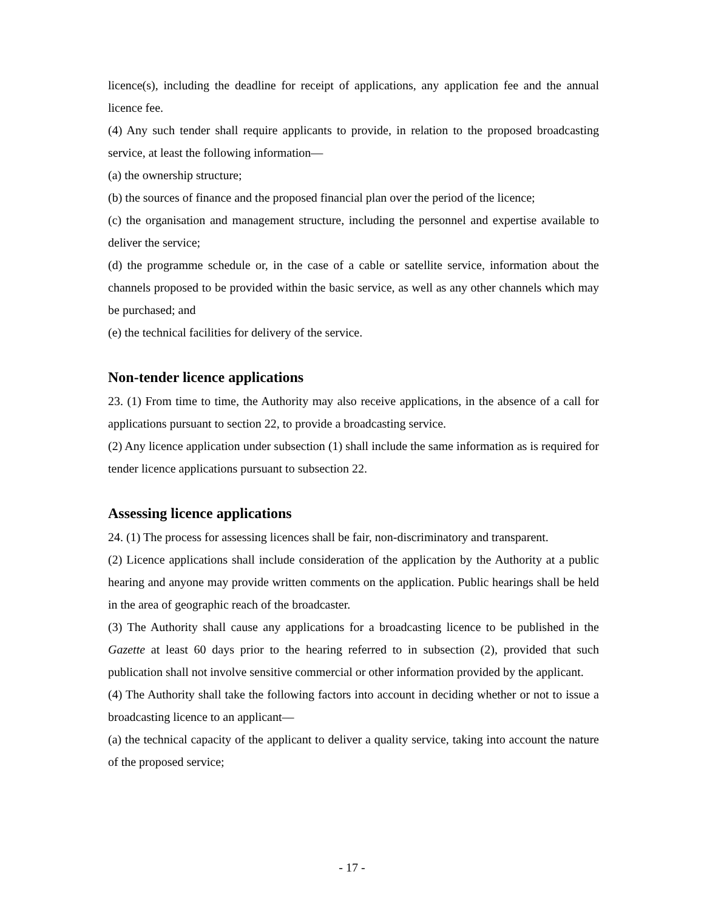licence(s), including the deadline for receipt of applications, any application fee and the annual licence fee.
(4) Any such tender shall require applicants to provide, in relation to the proposed broadcasting service, at least the following information—
(a) the ownership structure;
(b) the sources of finance and the proposed financial plan over the period of the licence;
(c) the organisation and management structure, including the personnel and expertise available to deliver the service;
(d) the programme schedule or, in the case of a cable or satellite service, information about the channels proposed to be provided within the basic service, as well as any other channels which may be purchased; and
(e) the technical facilities for delivery of the service.
Non-tender licence applications
23. (1) From time to time, the Authority may also receive applications, in the absence of a call for applications pursuant to section 22, to provide a broadcasting service.
(2) Any licence application under subsection (1) shall include the same information as is required for tender licence applications pursuant to subsection 22.
Assessing licence applications
24. (1) The process for assessing licences shall be fair, non-discriminatory and transparent.
(2) Licence applications shall include consideration of the application by the Authority at a public hearing and anyone may provide written comments on the application. Public hearings shall be held in the area of geographic reach of the broadcaster.
(3) The Authority shall cause any applications for a broadcasting licence to be published in the Gazette at least 60 days prior to the hearing referred to in subsection (2), provided that such publication shall not involve sensitive commercial or other information provided by the applicant.
(4) The Authority shall take the following factors into account in deciding whether or not to issue a broadcasting licence to an applicant—
(a) the technical capacity of the applicant to deliver a quality service, taking into account the nature of the proposed service;
- 17 -